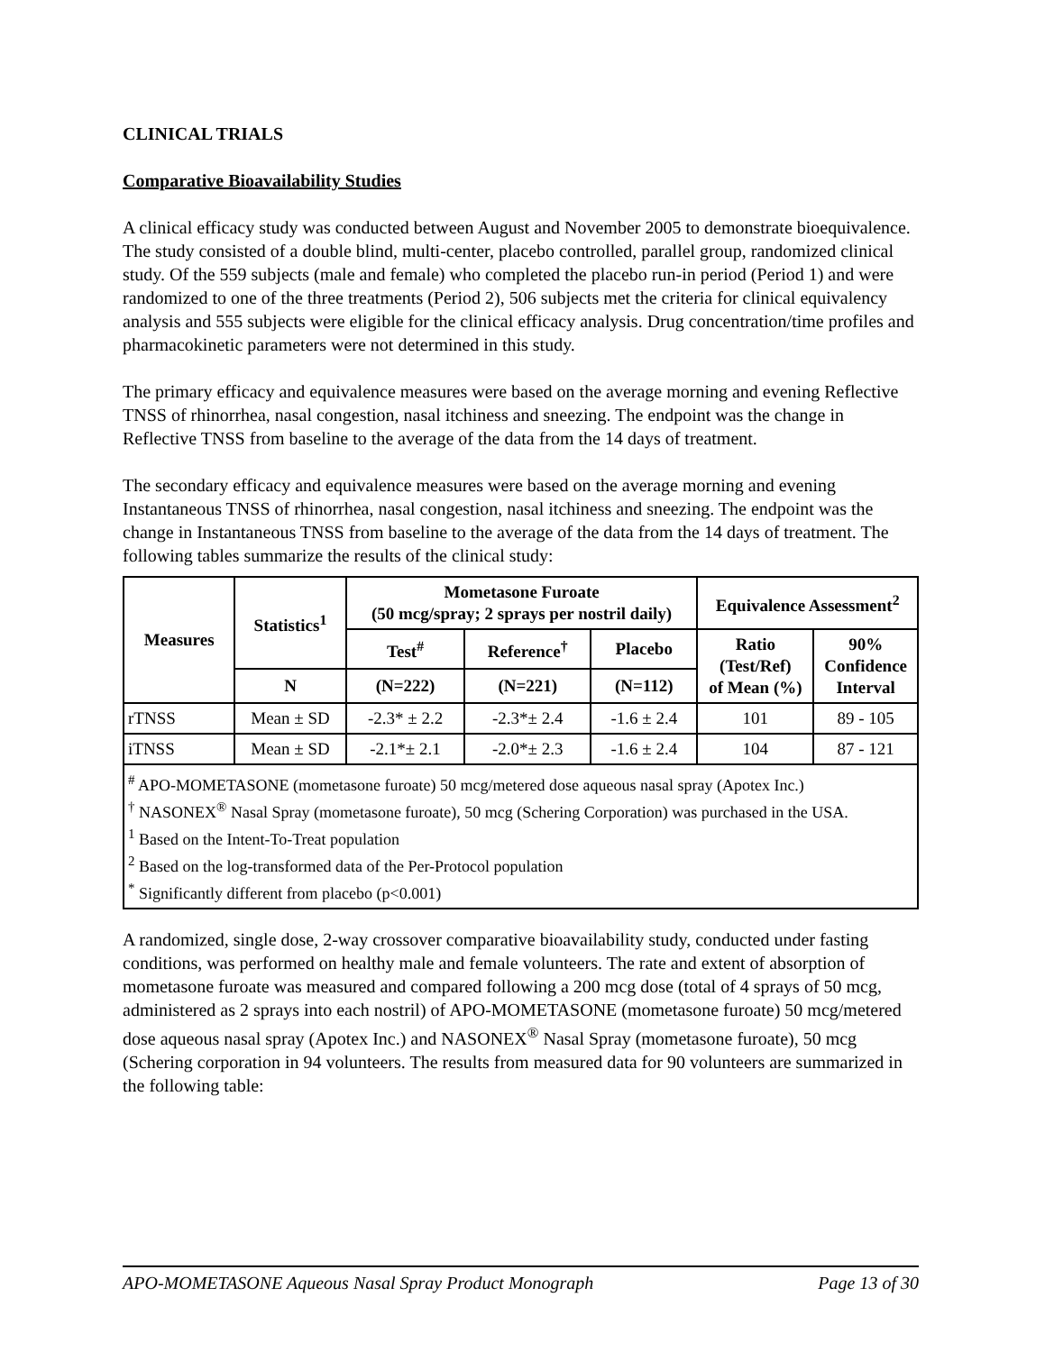CLINICAL TRIALS
Comparative Bioavailability Studies
A clinical efficacy study was conducted between August and November 2005 to demonstrate bioequivalence. The study consisted of a double blind, multi-center, placebo controlled, parallel group, randomized clinical study. Of the 559 subjects (male and female) who completed the placebo run-in period (Period 1) and were randomized to one of the three treatments (Period 2), 506 subjects met the criteria for clinical equivalency analysis and 555 subjects were eligible for the clinical efficacy analysis. Drug concentration/time profiles and pharmacokinetic parameters were not determined in this study.
The primary efficacy and equivalence measures were based on the average morning and evening Reflective TNSS of rhinorrhea, nasal congestion, nasal itchiness and sneezing. The endpoint was the change in Reflective TNSS from baseline to the average of the data from the 14 days of treatment.
The secondary efficacy and equivalence measures were based on the average morning and evening Instantaneous TNSS of rhinorrhea, nasal congestion, nasal itchiness and sneezing. The endpoint was the change in Instantaneous TNSS from baseline to the average of the data from the 14 days of treatment. The following tables summarize the results of the clinical study:
| Measures | Statistics<sup>1</sup> | Mometasone Furoate (50 mcg/spray; 2 sprays per nostril daily) | | | Equivalence Assessment<sup>2</sup> | |
| --- | --- | --- | --- | --- | --- | --- |
| | | Test<sup>#</sup> | Reference<sup>†</sup> | Placebo | Ratio (Test/Ref) of Mean (%) | 90% Confidence Interval |
| | N | (N=222) | (N=221) | (N=112) | | |
| rTNSS | Mean ± SD | -2.3* ± 2.2 | -2.3*± 2.4 | -1.6 ± 2.4 | 101 | 89 - 105 |
| iTNSS | Mean ± SD | -2.1*± 2.1 | -2.0*± 2.3 | -1.6 ± 2.4 | 104 | 87 - 121 |
| <sup>#</sup> APO-MOMETASONE (mometasone furoate) 50 mcg/metered dose aqueous nasal spray (Apotex Inc.) <sup>†</sup> NASONEX<sup>®</sup> Nasal Spray (mometasone furoate), 50 mcg (Schering Corporation) was purchased in the USA. <sup>1</sup> Based on the Intent-To-Treat population <sup>2</sup> Based on the log-transformed data of the Per-Protocol population <sup>*</sup> Significantly different from placebo (p<0.001) | | | | | | |
A randomized, single dose, 2-way crossover comparative bioavailability study, conducted under fasting conditions, was performed on healthy male and female volunteers. The rate and extent of absorption of mometasone furoate was measured and compared following a 200 mcg dose (total of 4 sprays of 50 mcg, administered as 2 sprays into each nostril) of APO-MOMETASONE (mometasone furoate) 50 mcg/metered dose aqueous nasal spray (Apotex Inc.) and NASONEX<sup>®</sup> Nasal Spray (mometasone furoate), 50 mcg (Schering corporation in 94 volunteers. The results from measured data for 90 volunteers are summarized in the following table:
APO-MOMETASONE Aqueous Nasal Spray Product Monograph Page 13 of 30